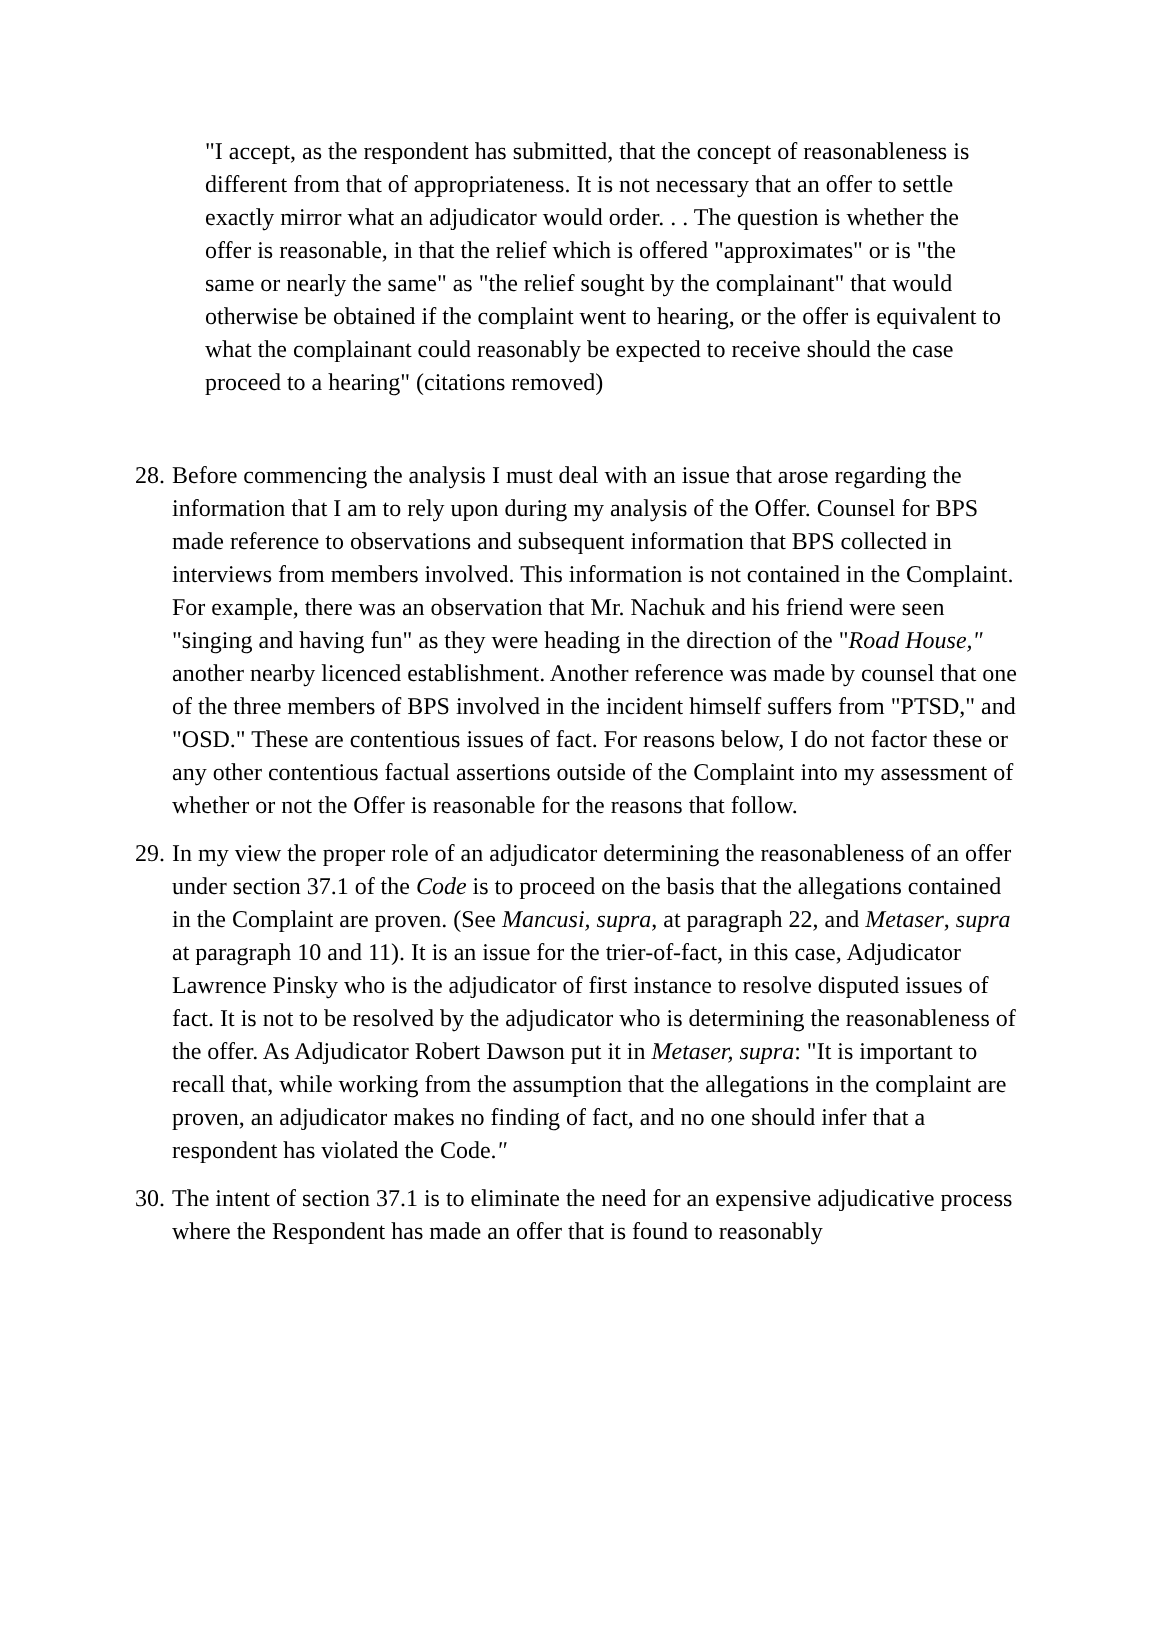"I accept, as the respondent has submitted, that the concept of reasonableness is different from that of appropriateness. It is not necessary that an offer to settle exactly mirror what an adjudicator would order. . . The question is whether the offer is reasonable, in that the relief which is offered "approximates" or is "the same or nearly the same" as "the relief sought by the complainant" that would otherwise be obtained if the complaint went to hearing, or the offer is equivalent to what the complainant could reasonably be expected to receive should the case proceed to a hearing" (citations removed)
28.
Before commencing the analysis I must deal with an issue that arose regarding the information that I am to rely upon during my analysis of the Offer. Counsel for BPS made reference to observations and subsequent information that BPS collected in interviews from members involved. This information is not contained in the Complaint. For example, there was an observation that Mr. Nachuk and his friend were seen "singing and having fun" as they were heading in the direction of the "Road House," another nearby licenced establishment. Another reference was made by counsel that one of the three members of BPS involved in the incident himself suffers from "PTSD," and "OSD." These are contentious issues of fact. For reasons below, I do not factor these or any other contentious factual assertions outside of the Complaint into my assessment of whether or not the Offer is reasonable for the reasons that follow.
29.
In my view the proper role of an adjudicator determining the reasonableness of an offer under section 37.1 of the Code is to proceed on the basis that the allegations contained in the Complaint are proven. (See Mancusi, supra, at paragraph 22, and Metaser, supra at paragraph 10 and 11). It is an issue for the trier-of-fact, in this case, Adjudicator Lawrence Pinsky who is the adjudicator of first instance to resolve disputed issues of fact. It is not to be resolved by the adjudicator who is determining the reasonableness of the offer. As Adjudicator Robert Dawson put it in Metaser, supra: "It is important to recall that, while working from the assumption that the allegations in the complaint are proven, an adjudicator makes no finding of fact, and no one should infer that a respondent has violated the Code."
30.
The intent of section 37.1 is to eliminate the need for an expensive adjudicative process where the Respondent has made an offer that is found to reasonably